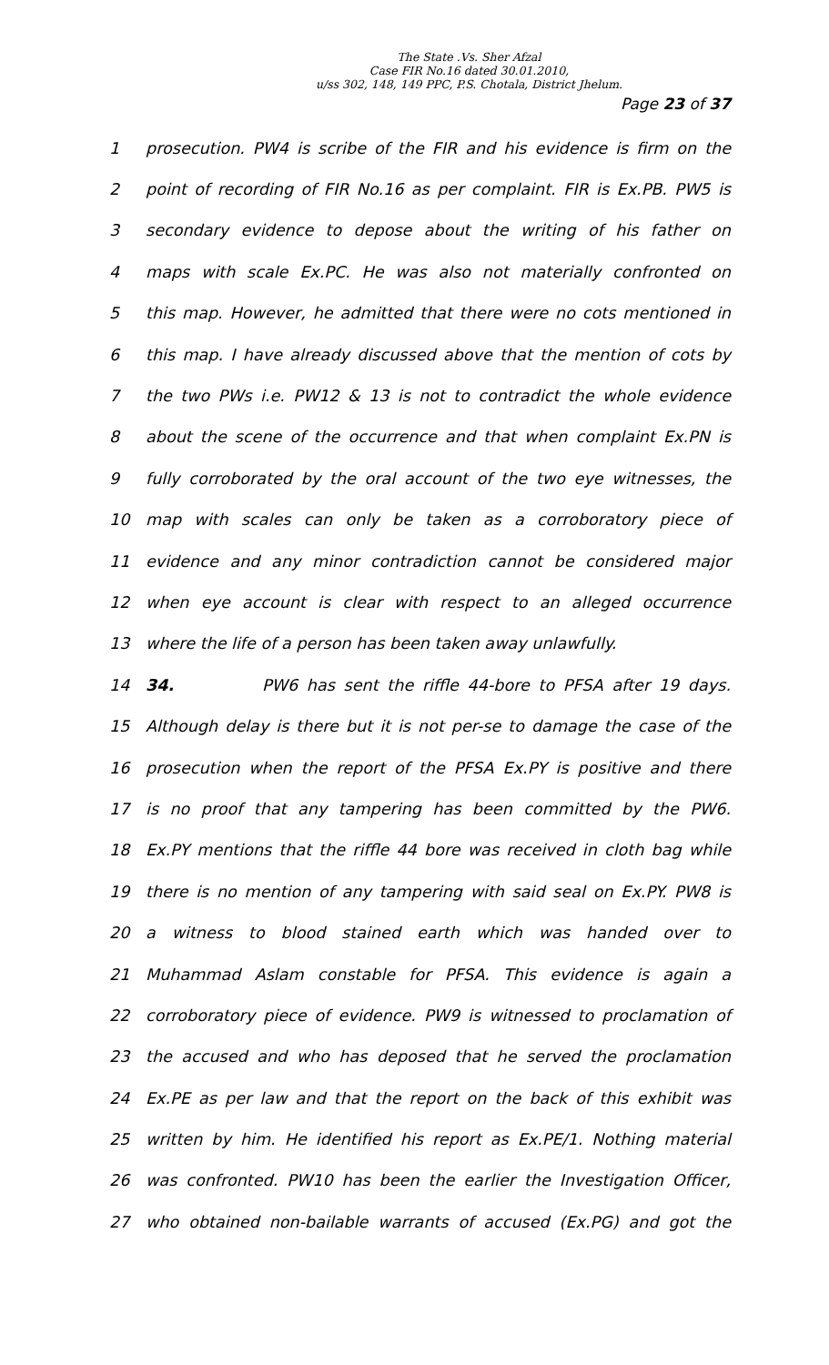The State .Vs. Sher Afzal
Case FIR No.16 dated 30.01.2010,
u/ss 302, 148, 149 PPC, P.S. Chotala, District Jhelum.
Page 23 of 37
1
prosecution. PW4 is scribe of the FIR and his evidence is firm on the
2
point of recording of FIR No.16 as per complaint. FIR is Ex.PB. PW5 is
3
secondary evidence to depose about the writing of his father on
4
maps with scale Ex.PC. He was also not materially confronted on
5
this map. However, he admitted that there were no cots mentioned in
6
this map. I have already discussed above that the mention of cots by
7
the two PWs i.e. PW12 & 13 is not to contradict the whole evidence
8
about the scene of the occurrence and that when complaint Ex.PN is
9
fully corroborated by the oral account of the two eye witnesses, the
10
map with scales can only be taken as a corroboratory piece of
11
evidence and any minor contradiction cannot be considered major
12
when eye account is clear with respect to an alleged occurrence
13 where the life of a person has been taken away unlawfully.
14
34. PW6 has sent the riffle 44-bore to PFSA after 19 days.
15
Although delay is there but it is not per-se to damage the case of the
16
prosecution when the report of the PFSA Ex.PY is positive and there
17
is no proof that any tampering has been committed by the PW6.
18
Ex.PY mentions that the riffle 44 bore was received in cloth bag while
19
there is no mention of any tampering with said seal on Ex.PY. PW8 is
20 a witness to blood stained earth which was handed over to
21 Muhammad Aslam constable for PFSA. This evidence is again a
22
corroboratory piece of evidence. PW9 is witnessed to proclamation of
23
the accused and who has deposed that he served the proclamation
24
Ex.PE as per law and that the report on the back of this exhibit was
25
written by him. He identified his report as Ex.PE/1. Nothing material
26
was confronted. PW10 has been the earlier the Investigation Officer,
27
who obtained non-bailable warrants of accused (Ex.PG) and got the